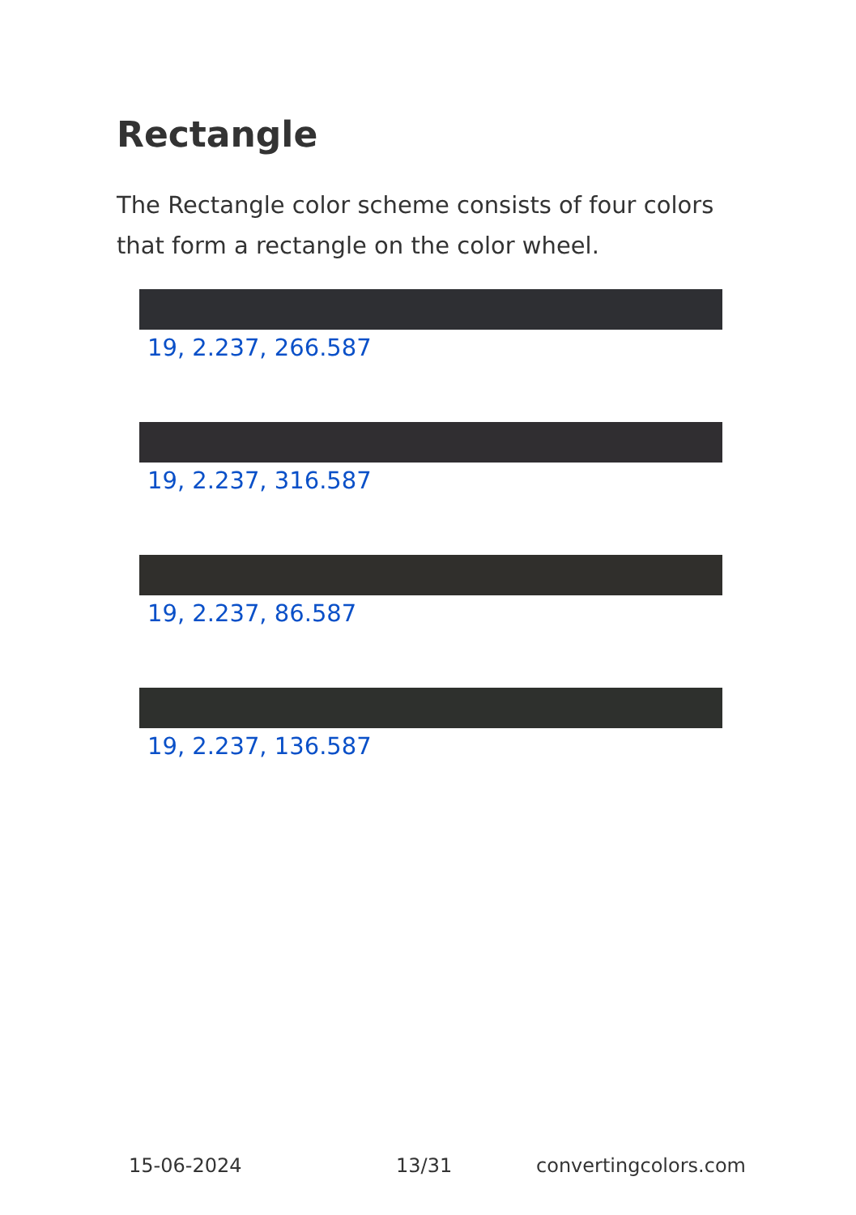Rectangle
The Rectangle color scheme consists of four colors that form a rectangle on the color wheel.
19, 2.237, 266.587
19, 2.237, 316.587
19, 2.237, 86.587
19, 2.237, 136.587
15-06-2024 13/31 convertingcolors.com